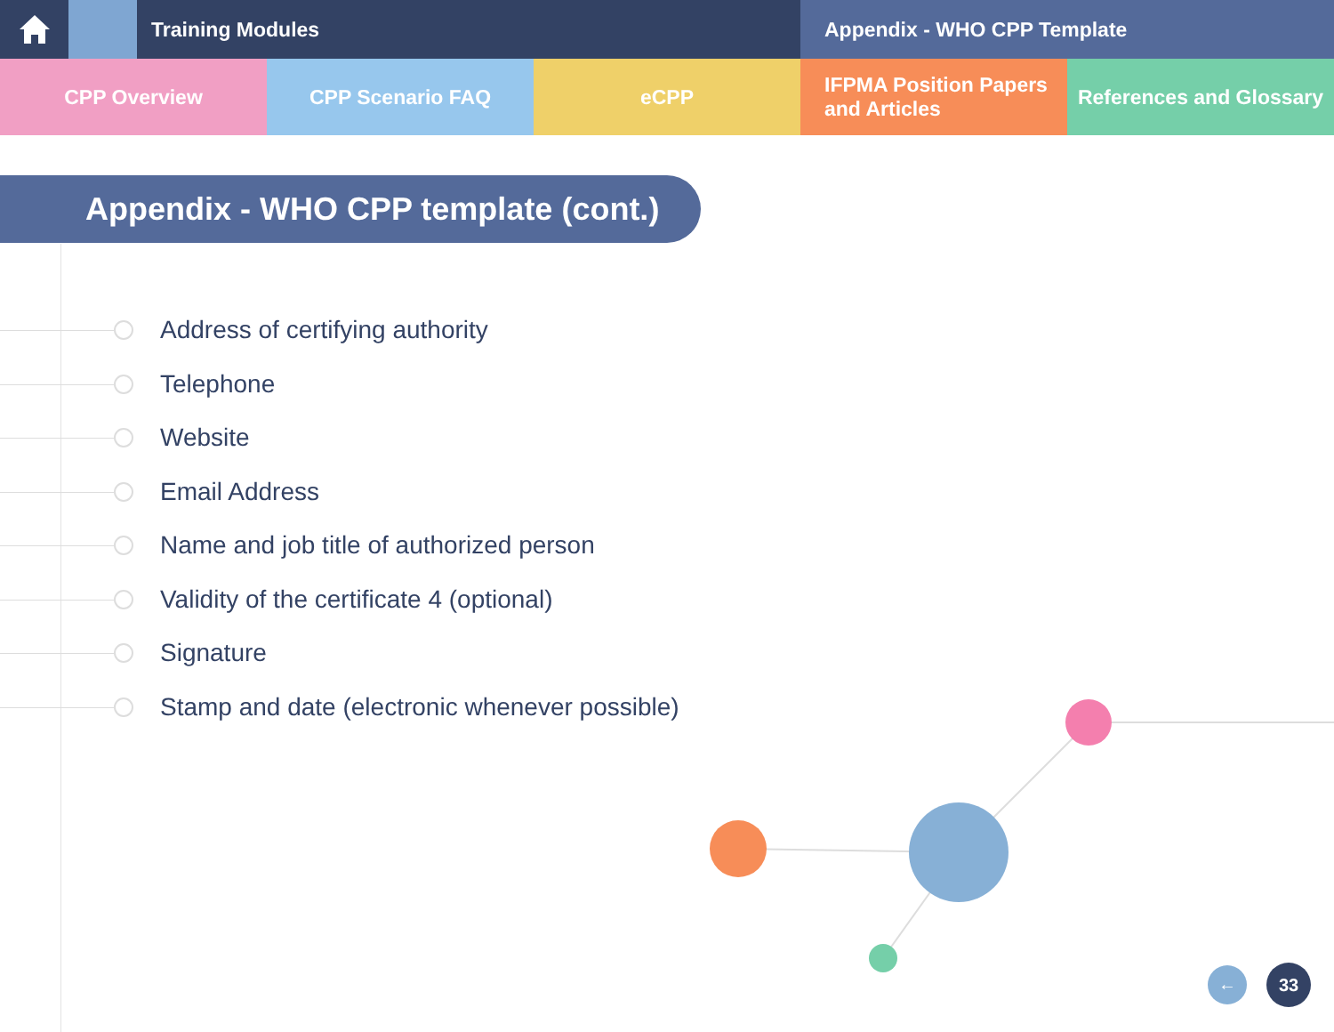Training Modules Appendix - WHO CPP Template
CPP Overview CPP Scenario FAQ eCPP IFPMA Position Papers
and Articles
References and Glossary
Appendix - WHO CPP template (cont.)
Address of certifying authority
Telephone
Website
Email Address
Name and job title of authorized person
Validity of the certificate 4 (optional)
Signature
Stamp and date (electronic whenever possible)
←
33